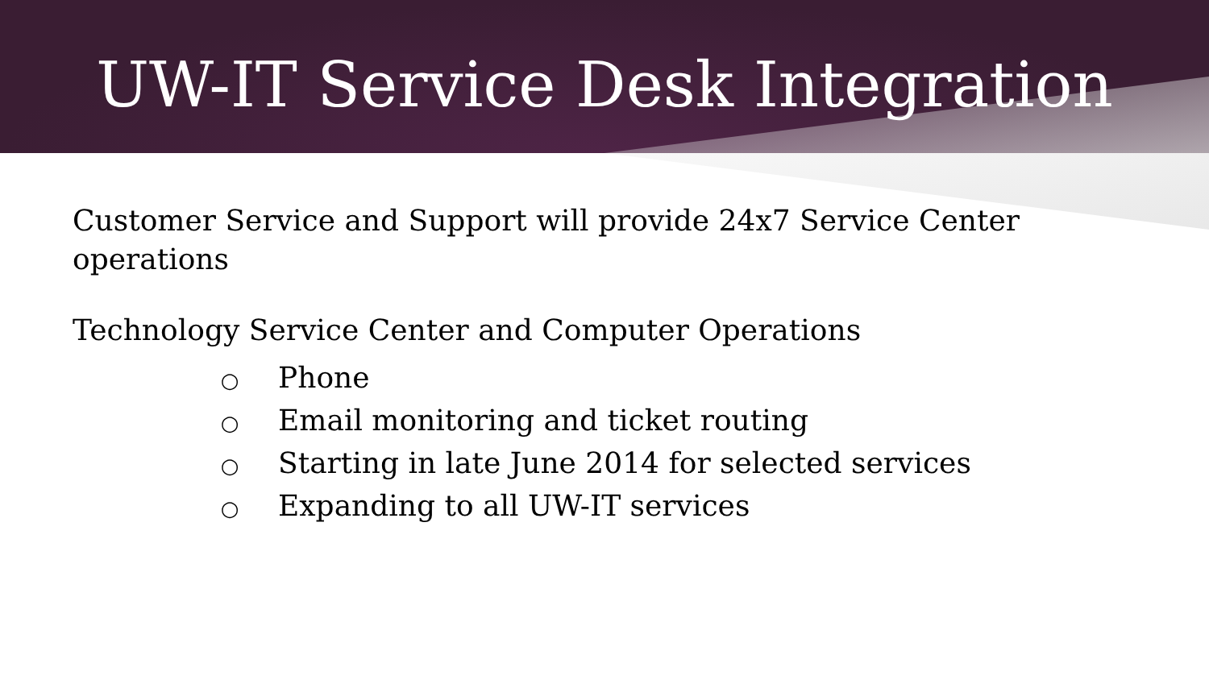UW-IT Service Desk Integration
Customer Service and Support will provide 24x7 Service Center
operations
Technology Service Center and Computer Operations
○ Phone
○ Email monitoring and ticket routing
○ Starting in late June 2014 for selected services
○ Expanding to all UW-IT services